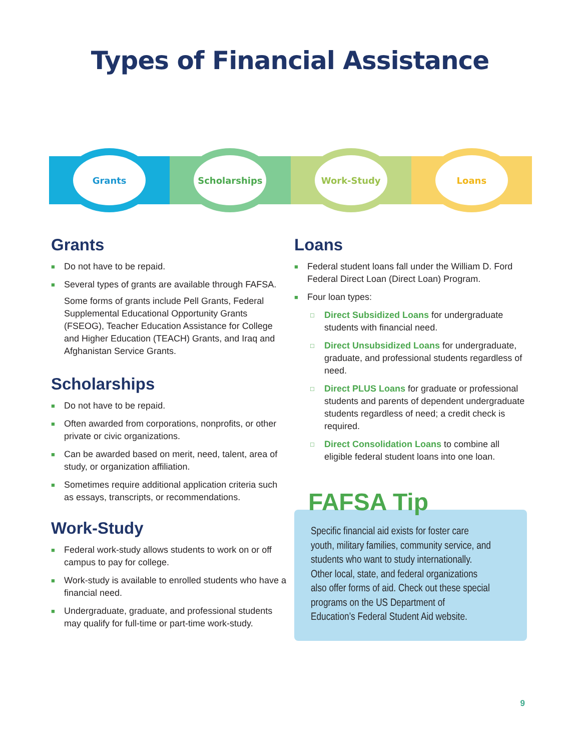Types of Financial Assistance
Grants Scholarships Work-Study Loans
Grants
■ Do not have to be repaid.
■ Several types of grants are available through FAFSA.
Some forms of grants include Pell Grants, Federal Supplemental Educational Opportunity Grants (FSEOG), Teacher Education Assistance for College and Higher Education (TEACH) Grants, and Iraq and Afghanistan Service Grants.
Scholarships
■ Do not have to be repaid.
■ Often awarded from corporations, nonprofits, or other private or civic organizations.
■ Can be awarded based on merit, need, talent, area of study, or organization affiliation.
■ Sometimes require additional application criteria such as essays, transcripts, or recommendations.
Work-Study
■ Federal work-study allows students to work on or off campus to pay for college.
■ Work-study is available to enrolled students who have a financial need.
■ Undergraduate, graduate, and professional students may qualify for full-time or part-time work-study.
Loans
■ Federal student loans fall under the William D. Ford Federal Direct Loan (Direct Loan) Program.
■ Four loan types:
□ Direct Subsidized Loans for undergraduate students with financial need.
□ Direct Unsubsidized Loans for undergraduate, graduate, and professional students regardless of need.
□ Direct PLUS Loans for graduate or professional students and parents of dependent undergraduate students regardless of need; a credit check is required.
□ Direct Consolidation Loans to combine all eligible federal student loans into one loan.
FAFSA Tip
Specific financial aid exists for foster care youth, military families, community service, and students who want to study internationally. Other local, state, and federal organizations also offer forms of aid. Check out these special programs on the US Department of Education’s Federal Student Aid website.
9